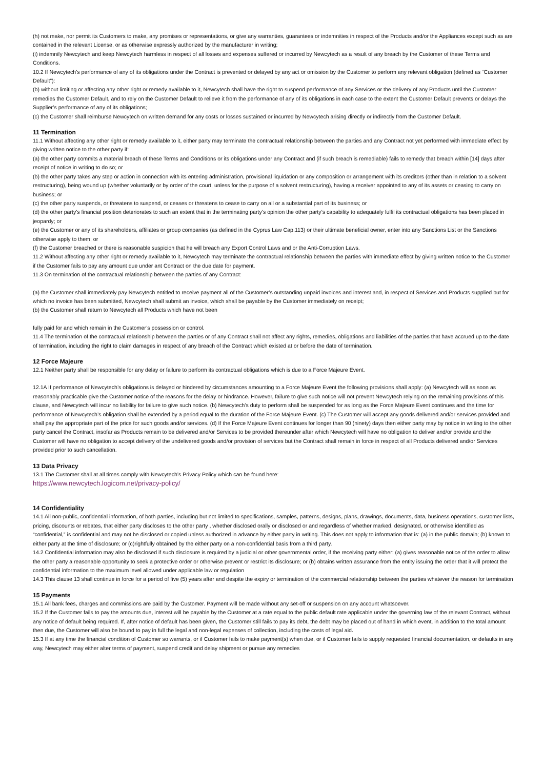(h) not make, nor permit its Customers to make, any promises or representations, or give any warranties, guarantees or indemnities in respect of the Products and/or the Appliances except such as are contained in the relevant License, or as otherwise expressly authorized by the manufacturer in writing;
(i) indemnify Newcytech and keep Newcytech harmless in respect of all losses and expenses suffered or incurred by Newcytech as a result of any breach by the Customer of these Terms and Conditions.
10.2 If Newcytech’s performance of any of its obligations under the Contract is prevented or delayed by any act or omission by the Customer to perform any relevant obligation (defined as “Customer Default”):
(b) without limiting or affecting any other right or remedy available to it, Newcytech shall have the right to suspend performance of any Services or the delivery of any Products until the Customer remedies the Customer Default, and to rely on the Customer Default to relieve it from the performance of any of its obligations in each case to the extent the Customer Default prevents or delays the Supplier’s performance of any of its obligations;
(c) the Customer shall reimburse Newcytech on written demand for any costs or losses sustained or incurred by Newcytech arising directly or indirectly from the Customer Default.
11 Termination
11.1 Without affecting any other right or remedy available to it, either party may terminate the contractual relationship between the parties and any Contract not yet performed with immediate effect by giving written notice to the other party if:
(a) the other party commits a material breach of these Terms and Conditions or its obligations under any Contract and (if such breach is remediable) fails to remedy that breach within [14] days after receipt of notice in writing to do so; or
(b) the other party takes any step or action in connection with its entering administration, provisional liquidation or any composition or arrangement with its creditors (other than in relation to a solvent restructuring), being wound up (whether voluntarily or by order of the court, unless for the purpose of a solvent restructuring), having a receiver appointed to any of its assets or ceasing to carry on business; or
(c) the other party suspends, or threatens to suspend, or ceases or threatens to cease to carry on all or a substantial part of its business; or
(d) the other party’s financial position deteriorates to such an extent that in the terminating party’s opinion the other party’s capability to adequately fulfil its contractual obligations has been placed in jeopardy; or
(e) the Customer or any of its shareholders, affiliates or group companies (as defined in the Cyprus Law Cap.113) or their ultimate beneficial owner, enter into any Sanctions List or the Sanctions otherwise apply to them; or
(f) the Customer breached or there is reasonable suspicion that he will breach any Export Control Laws and or the Anti-Corruption Laws.
11.2 Without affecting any other right or remedy available to it, Newcytech may terminate the contractual relationship between the parties with immediate effect by giving written notice to the Customer if the Customer fails to pay any amount due under ant Contract on the due date for payment.
11.3 On termination of the contractual relationship between the parties of any Contract:
(a) the Customer shall immediately pay Newcytech entitled to receive payment all of the Customer’s outstanding unpaid invoices and interest and, in respect of Services and Products supplied but for which no invoice has been submitted, Newcytech shall submit an invoice, which shall be payable by the Customer immediately on receipt;
(b) the Customer shall return to Newcytech all Products which have not been
fully paid for and which remain in the Customer’s possession or control.
11.4 The termination of the contractual relationship between the parties or of any Contract shall not affect any rights, remedies, obligations and liabilities of the parties that have accrued up to the date of termination, including the right to claim damages in respect of any breach of the Contract which existed at or before the date of termination.
12 Force Majeure
12.1 Neither party shall be responsible for any delay or failure to perform its contractual obligations which is due to a Force Majeure Event.
12.1A If performance of Newcytech’s obligations is delayed or hindered by circumstances amounting to a Force Majeure Event the following provisions shall apply: (a) Newcytech will as soon as reasonably practicable give the Customer notice of the reasons for the delay or hindrance. However, failure to give such notice will not prevent Newcytech relying on the remaining provisions of this clause, and Newcytech will incur no liability for failure to give such notice. (b) Newcytech’s duty to perform shall be suspended for as long as the Force Majeure Event continues and the time for performance of Newcytech’s obligation shall be extended by a period equal to the duration of the Force Majeure Event. (c) The Customer will accept any goods delivered and/or services provided and shall pay the appropriate part of the price for such goods and/or services. (d) If the Force Majeure Event continues for longer than 90 (ninety) days then either party may by notice in writing to the other party cancel the Contract, insofar as Products remain to be delivered and/or Services to be provided thereunder after which Newcytech will have no obligation to deliver and/or provide and the Customer will have no obligation to accept delivery of the undelivered goods and/or provision of services but the Contract shall remain in force in respect of all Products delivered and/or Services provided prior to such cancellation.
13 Data Privacy
13.1 The Customer shall at all times comply with Newcytech’s Privacy Policy which can be found here:
https://www.newcytech.logicom.net/privacy-policy/
14 Confidentiality
14.1 All non-public, confidential information, of both parties, including but not limited to specifications, samples, patterns, designs, plans, drawings, documents, data, business operations, customer lists, pricing, discounts or rebates, that either party discloses to the other party , whether disclosed orally or disclosed or and regardless of whether marked, designated, or otherwise identified as “confidential,” is confidential and may not be disclosed or copied unless authorized in advance by either party in writing. This does not apply to information that is: (a) in the public domain; (b) known to either party at the time of disclosure; or (c)rightfully obtained by the either party on a non-confidential basis from a third party.
14.2 Confidential information may also be disclosed if such disclosure is required by a judicial or other governmental order, if the receiving party either: (a) gives reasonable notice of the order to allow the other party a reasonable opportunity to seek a protective order or otherwise prevent or restrict its disclosure; or (b) obtains written assurance from the entity issuing the order that it will protect the confidential information to the maximum level allowed under applicable law or regulation
14.3 This clause 13 shall continue in force for a period of five (5) years after and despite the expiry or termination of the commercial relationship between the parties whatever the reason for termination
15 Payments
15.1 All bank fees, charges and commissions are paid by the Customer. Payment will be made without any set-off or suspension on any account whatsoever.
15.2 If the Customer fails to pay the amounts due, interest will be payable by the Customer at a rate equal to the public default rate applicable under the governing law of the relevant Contract, without any notice of default being required. If, after notice of default has been given, the Customer still fails to pay its debt, the debt may be placed out of hand in which event, in addition to the total amount then due, the Customer will also be bound to pay in full the legal and non-legal expenses of collection, including the costs of legal aid.
15.3 If at any time the financial condition of Customer so warrants, or if Customer fails to make payment(s) when due, or if Customer fails to supply requested financial documentation, or defaults in any way, Newcytech may either alter terms of payment, suspend credit and delay shipment or pursue any remedies